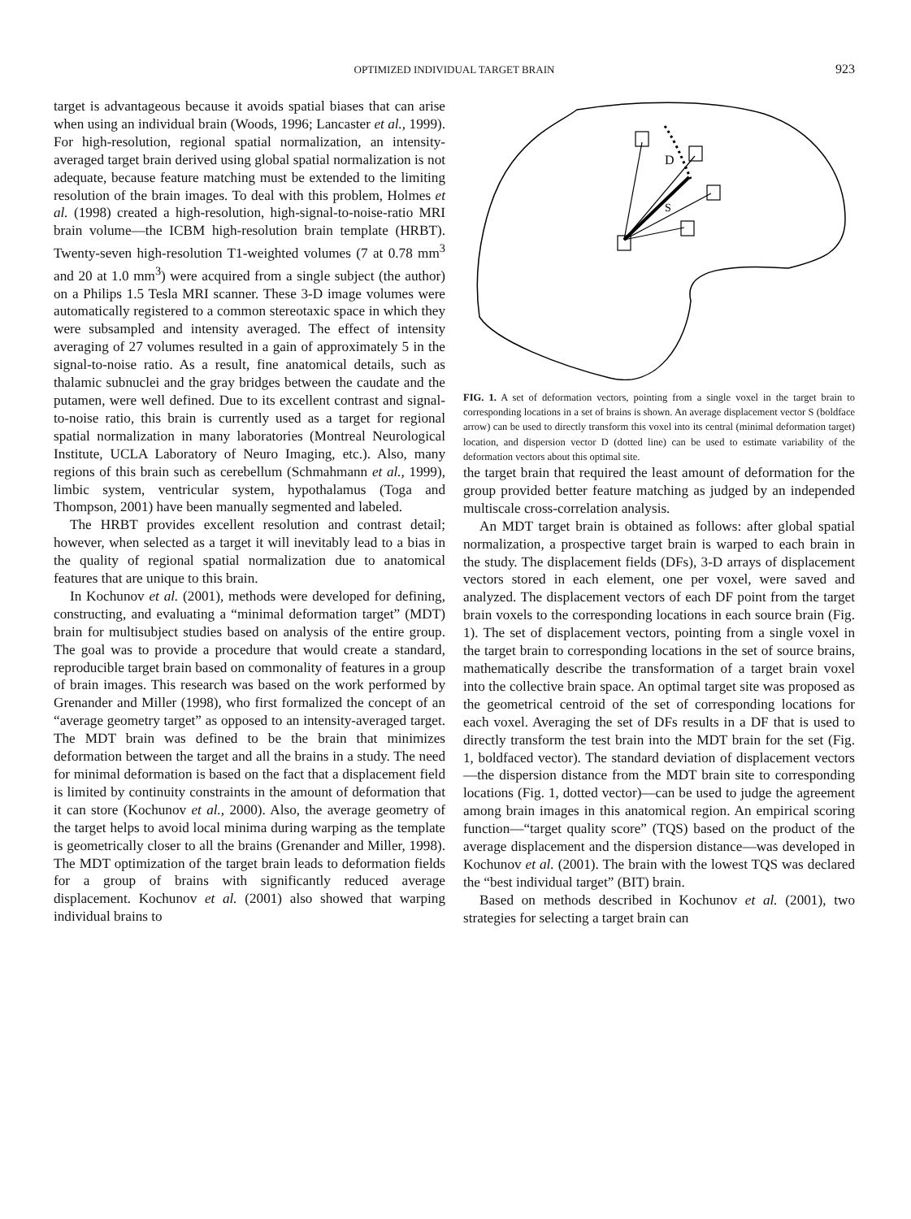OPTIMIZED INDIVIDUAL TARGET BRAIN
923
target is advantageous because it avoids spatial biases that can arise when using an individual brain (Woods, 1996; Lancaster et al., 1999). For high-resolution, regional spatial normalization, an intensity-averaged target brain derived using global spatial normalization is not adequate, because feature matching must be extended to the limiting resolution of the brain images. To deal with this problem, Holmes et al. (1998) created a high-resolution, high-signal-to-noise-ratio MRI brain volume—the ICBM high-resolution brain template (HRBT). Twenty-seven high-resolution T1-weighted volumes (7 at 0.78 mm<sup>3</sup> and 20 at 1.0 mm<sup>3</sup>) were acquired from a single subject (the author) on a Philips 1.5 Tesla MRI scanner. These 3-D image volumes were automatically registered to a common stereotaxic space in which they were subsampled and intensity averaged. The effect of intensity averaging of 27 volumes resulted in a gain of approximately 5 in the signal-to-noise ratio. As a result, fine anatomical details, such as thalamic subnuclei and the gray bridges between the caudate and the putamen, were well defined. Due to its excellent contrast and signal-to-noise ratio, this brain is currently used as a target for regional spatial normalization in many laboratories (Montreal Neurological Institute, UCLA Laboratory of Neuro Imaging, etc.). Also, many regions of this brain such as cerebellum (Schmahmann et al., 1999), limbic system, ventricular system, hypothalamus (Toga and Thompson, 2001) have been manually segmented and labeled.
The HRBT provides excellent resolution and contrast detail; however, when selected as a target it will inevitably lead to a bias in the quality of regional spatial normalization due to anatomical features that are unique to this brain.
In Kochunov et al. (2001), methods were developed for defining, constructing, and evaluating a “minimal deformation target” (MDT) brain for multisubject studies based on analysis of the entire group. The goal was to provide a procedure that would create a standard, reproducible target brain based on commonality of features in a group of brain images. This research was based on the work performed by Grenander and Miller (1998), who first formalized the concept of an “average geometry target” as opposed to an intensity-averaged target. The MDT brain was defined to be the brain that minimizes deformation between the target and all the brains in a study. The need for minimal deformation is based on the fact that a displacement field is limited by continuity constraints in the amount of deformation that it can store (Kochunov et al., 2000). Also, the average geometry of the target helps to avoid local minima during warping as the template is geometrically closer to all the brains (Grenander and Miller, 1998). The MDT optimization of the target brain leads to deformation fields for a group of brains with significantly reduced average displacement. Kochunov et al. (2001) also showed that warping individual brains to
D
S
FIG. 1. A set of deformation vectors, pointing from a single voxel in the target brain to corresponding locations in a set of brains is shown. An average displacement vector S (boldface arrow) can be used to directly transform this voxel into its central (minimal deformation target) location, and dispersion vector D (dotted line) can be used to estimate variability of the deformation vectors about this optimal site.
the target brain that required the least amount of deformation for the group provided better feature matching as judged by an independed multiscale cross-correlation analysis.
An MDT target brain is obtained as follows: after global spatial normalization, a prospective target brain is warped to each brain in the study. The displacement fields (DFs), 3-D arrays of displacement vectors stored in each element, one per voxel, were saved and analyzed. The displacement vectors of each DF point from the target brain voxels to the corresponding locations in each source brain (Fig. 1). The set of displacement vectors, pointing from a single voxel in the target brain to corresponding locations in the set of source brains, mathematically describe the transformation of a target brain voxel into the collective brain space. An optimal target site was proposed as the geometrical centroid of the set of corresponding locations for each voxel. Averaging the set of DFs results in a DF that is used to directly transform the test brain into the MDT brain for the set (Fig. 1, boldfaced vector). The standard deviation of displacement vectors—the dispersion distance from the MDT brain site to corresponding locations (Fig. 1, dotted vector)—can be used to judge the agreement among brain images in this anatomical region. An empirical scoring function—“target quality score” (TQS) based on the product of the average displacement and the dispersion distance—was developed in Kochunov et al. (2001). The brain with the lowest TQS was declared the “best individual target” (BIT) brain.
Based on methods described in Kochunov et al. (2001), two strategies for selecting a target brain can